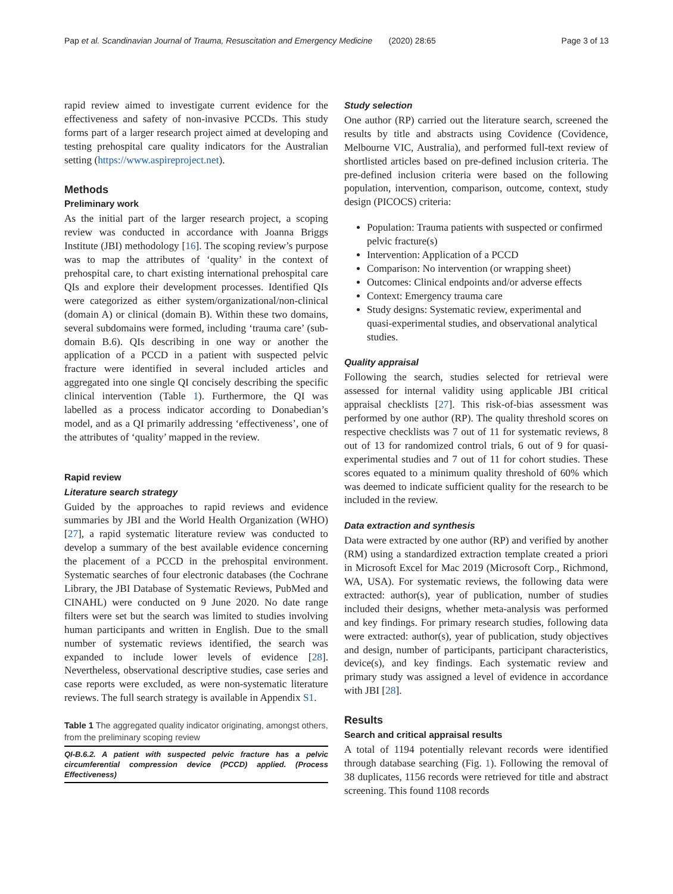Pap et al. Scandinavian Journal of Trauma, Resuscitation and Emergency Medicine (2020) 28:65 Page 3 of 13
rapid review aimed to investigate current evidence for the effectiveness and safety of non-invasive PCCDs. This study forms part of a larger research project aimed at developing and testing prehospital care quality indicators for the Australian setting (https://www.aspireproject.net).
Methods
Preliminary work
As the initial part of the larger research project, a scoping review was conducted in accordance with Joanna Briggs Institute (JBI) methodology [16]. The scoping review’s purpose was to map the attributes of ‘quality’ in the context of prehospital care, to chart existing international prehospital care QIs and explore their development processes. Identified QIs were categorized as either system/organizational/non-clinical (domain A) or clinical (domain B). Within these two domains, several subdomains were formed, including ‘trauma care’ (sub-domain B.6). QIs describing in one way or another the application of a PCCD in a patient with suspected pelvic fracture were identified in several included articles and aggregated into one single QI concisely describing the specific clinical intervention (Table 1). Furthermore, the QI was labelled as a process indicator according to Donabedian’s model, and as a QI primarily addressing ‘effectiveness’, one of the attributes of ‘quality’ mapped in the review.
Rapid review
Literature search strategy
Guided by the approaches to rapid reviews and evidence summaries by JBI and the World Health Organization (WHO) [27], a rapid systematic literature review was conducted to develop a summary of the best available evidence concerning the placement of a PCCD in the prehospital environment. Systematic searches of four electronic databases (the Cochrane Library, the JBI Database of Systematic Reviews, PubMed and CINAHL) were conducted on 9 June 2020. No date range filters were set but the search was limited to studies involving human participants and written in English. Due to the small number of systematic reviews identified, the search was expanded to include lower levels of evidence [28]. Nevertheless, observational descriptive studies, case series and case reports were excluded, as were non-systematic literature reviews. The full search strategy is available in Appendix S1.
Table 1 The aggregated quality indicator originating, amongst others, from the preliminary scoping review
| QI-B.6.2. A patient with suspected pelvic fracture has a pelvic circumferential compression device (PCCD) applied. (Process Effectiveness) |
Study selection
One author (RP) carried out the literature search, screened the results by title and abstracts using Covidence (Covidence, Melbourne VIC, Australia), and performed full-text review of shortlisted articles based on pre-defined inclusion criteria. The pre-defined inclusion criteria were based on the following population, intervention, comparison, outcome, context, study design (PICOCS) criteria:
Population: Trauma patients with suspected or confirmed pelvic fracture(s)
Intervention: Application of a PCCD
Comparison: No intervention (or wrapping sheet)
Outcomes: Clinical endpoints and/or adverse effects
Context: Emergency trauma care
Study designs: Systematic review, experimental and quasi-experimental studies, and observational analytical studies.
Quality appraisal
Following the search, studies selected for retrieval were assessed for internal validity using applicable JBI critical appraisal checklists [27]. This risk-of-bias assessment was performed by one author (RP). The quality threshold scores on respective checklists was 7 out of 11 for systematic reviews, 8 out of 13 for randomized control trials, 6 out of 9 for quasi-experimental studies and 7 out of 11 for cohort studies. These scores equated to a minimum quality threshold of 60% which was deemed to indicate sufficient quality for the research to be included in the review.
Data extraction and synthesis
Data were extracted by one author (RP) and verified by another (RM) using a standardized extraction template created a priori in Microsoft Excel for Mac 2019 (Microsoft Corp., Richmond, WA, USA). For systematic reviews, the following data were extracted: author(s), year of publication, number of studies included their designs, whether meta-analysis was performed and key findings. For primary research studies, following data were extracted: author(s), year of publication, study objectives and design, number of participants, participant characteristics, device(s), and key findings. Each systematic review and primary study was assigned a level of evidence in accordance with JBI [28].
Results
Search and critical appraisal results
A total of 1194 potentially relevant records were identified through database searching (Fig. 1). Following the removal of 38 duplicates, 1156 records were retrieved for title and abstract screening. This found 1108 records